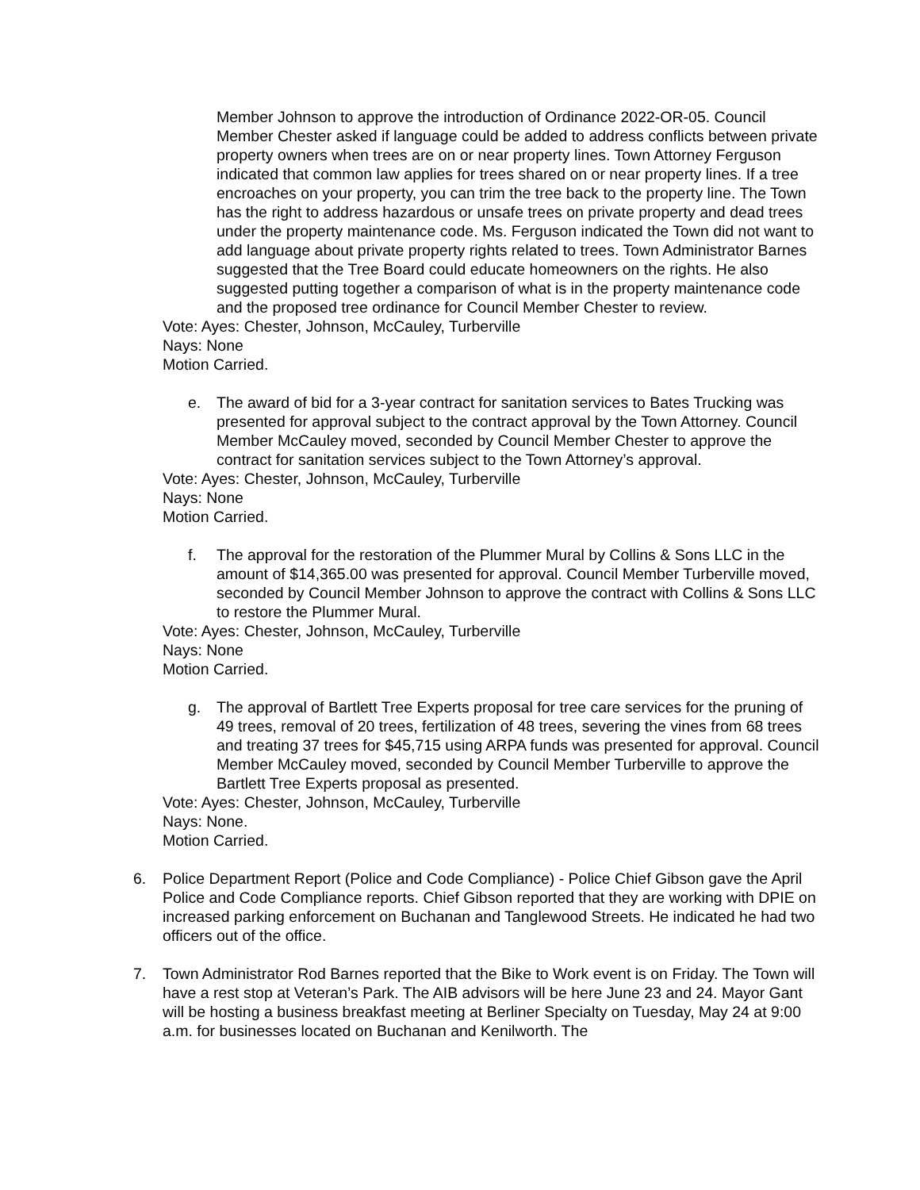Member Johnson to approve the introduction of Ordinance 2022-OR-05. Council Member Chester asked if language could be added to address conflicts between private property owners when trees are on or near property lines. Town Attorney Ferguson indicated that common law applies for trees shared on or near property lines. If a tree encroaches on your property, you can trim the tree back to the property line. The Town has the right to address hazardous or unsafe trees on private property and dead trees under the property maintenance code. Ms. Ferguson indicated the Town did not want to add language about private property rights related to trees. Town Administrator Barnes suggested that the Tree Board could educate homeowners on the rights. He also suggested putting together a comparison of what is in the property maintenance code and the proposed tree ordinance for Council Member Chester to review.
Vote: Ayes: Chester, Johnson, McCauley, Turberville
Nays: None
Motion Carried.
e. The award of bid for a 3-year contract for sanitation services to Bates Trucking was presented for approval subject to the contract approval by the Town Attorney. Council Member McCauley moved, seconded by Council Member Chester to approve the contract for sanitation services subject to the Town Attorney’s approval.
Vote: Ayes: Chester, Johnson, McCauley, Turberville
Nays: None
Motion Carried.
f. The approval for the restoration of the Plummer Mural by Collins & Sons LLC in the amount of $14,365.00 was presented for approval. Council Member Turberville moved, seconded by Council Member Johnson to approve the contract with Collins & Sons LLC to restore the Plummer Mural.
Vote: Ayes: Chester, Johnson, McCauley, Turberville
Nays: None
Motion Carried.
g. The approval of Bartlett Tree Experts proposal for tree care services for the pruning of 49 trees, removal of 20 trees, fertilization of 48 trees, severing the vines from 68 trees and treating 37 trees for $45,715 using ARPA funds was presented for approval. Council Member McCauley moved, seconded by Council Member Turberville to approve the Bartlett Tree Experts proposal as presented.
Vote: Ayes: Chester, Johnson, McCauley, Turberville
Nays: None.
Motion Carried.
6. Police Department Report (Police and Code Compliance) - Police Chief Gibson gave the April Police and Code Compliance reports. Chief Gibson reported that they are working with DPIE on increased parking enforcement on Buchanan and Tanglewood Streets. He indicated he had two officers out of the office.
7. Town Administrator Rod Barnes reported that the Bike to Work event is on Friday. The Town will have a rest stop at Veteran’s Park. The AIB advisors will be here June 23 and 24. Mayor Gant will be hosting a business breakfast meeting at Berliner Specialty on Tuesday, May 24 at 9:00 a.m. for businesses located on Buchanan and Kenilworth. The